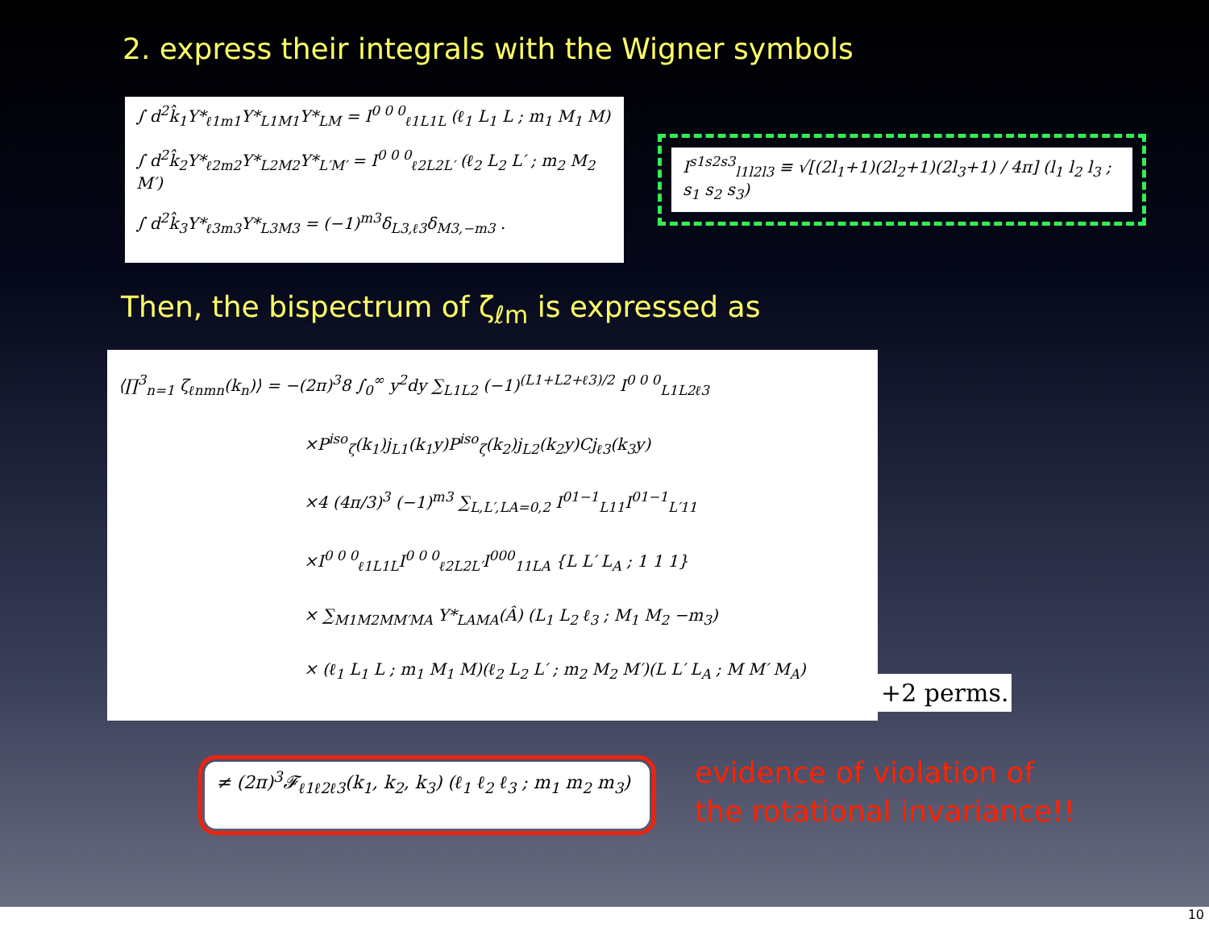2. express their integrals with the Wigner symbols
∫ d<sup>2</sup>k̂<sub>1</sub>Y*<sub>ℓ1m1</sub>Y*<sub>L1M1</sub>Y*<sub>LM</sub> = I<sup>0 0 0</sup><sub>ℓ1L1L</sub> (ℓ<sub>1</sub> L<sub>1</sub> L ; m<sub>1</sub> M<sub>1</sub> M)
∫ d<sup>2</sup>k̂<sub>2</sub>Y*<sub>ℓ2m2</sub>Y*<sub>L2M2</sub>Y*<sub>L′M′</sub> = I<sup>0 0 0</sup><sub>ℓ2L2L′</sub> (ℓ<sub>2</sub> L<sub>2</sub> L′ ; m<sub>2</sub> M<sub>2</sub> M′)
∫ d<sup>2</sup>k̂<sub>3</sub>Y*<sub>ℓ3m3</sub>Y*<sub>L3M3</sub> = (−1)<sup>m3</sup>δ<sub>L3,ℓ3</sub>δ<sub>M3,−m3</sub> .
I<sup>s1s2s3</sup><sub>l1l2l3</sub> ≡ √[(2l<sub>1</sub>+1)(2l<sub>2</sub>+1)(2l<sub>3</sub>+1) / 4π] (l<sub>1</sub> l<sub>2</sub> l<sub>3</sub> ; s<sub>1</sub> s<sub>2</sub> s<sub>3</sub>)
Then, the bispectrum of ζ<sub>ℓm</sub> is expressed as
⟨∏<sup>3</sup><sub>n=1</sub> ζ<sub>ℓnmn</sub>(k<sub>n</sub>)⟩ = −(2π)<sup>3</sup>8 ∫<sub>0</sub><sup>∞</sup> y<sup>2</sup>dy ∑<sub>L1L2</sub> (−1)<sup>(L1+L2+ℓ3)/2</sup> I<sup>0 0 0</sup><sub>L1L2ℓ3</sub>
×P<sup>iso</sup><sub>ζ</sub>(k<sub>1</sub>)j<sub>L1</sub>(k<sub>1</sub>y)P<sup>iso</sup><sub>ζ</sub>(k<sub>2</sub>)j<sub>L2</sub>(k<sub>2</sub>y)Cj<sub>ℓ3</sub>(k<sub>3</sub>y)
×4 (4π/3)<sup>3</sup> (−1)<sup>m3</sup> ∑<sub>L,L′,LA=0,2</sub> I<sup>01−1</sup><sub>L11</sub>I<sup>01−1</sup><sub>L′11</sub>
×I<sup>0 0 0</sup><sub>ℓ1L1L</sub>I<sup>0 0 0</sup><sub>ℓ2L2L′</sub>I<sup>000</sup><sub>11LA</sub> {L L′ L<sub>A</sub> ; 1 1 1}
× ∑<sub>M1M2MM′MA</sub> Y*<sub>LAMA</sub>(Â) (L<sub>1</sub> L<sub>2</sub> ℓ<sub>3</sub> ; M<sub>1</sub> M<sub>2</sub> −m<sub>3</sub>)
× (ℓ<sub>1</sub> L<sub>1</sub> L ; m<sub>1</sub> M<sub>1</sub> M)(ℓ<sub>2</sub> L<sub>2</sub> L′ ; m<sub>2</sub> M<sub>2</sub> M′)(L L′ L<sub>A</sub> ; M M′ M<sub>A</sub>)
+2 perms.
≠ (2π)<sup>3</sup>𝓕<sub>ℓ1ℓ2ℓ3</sub>(k<sub>1</sub>, k<sub>2</sub>, k<sub>3</sub>) (ℓ<sub>1</sub> ℓ<sub>2</sub> ℓ<sub>3</sub> ; m<sub>1</sub> m<sub>2</sub> m<sub>3</sub>)
evidence of violation of
the rotational invariance!!
10